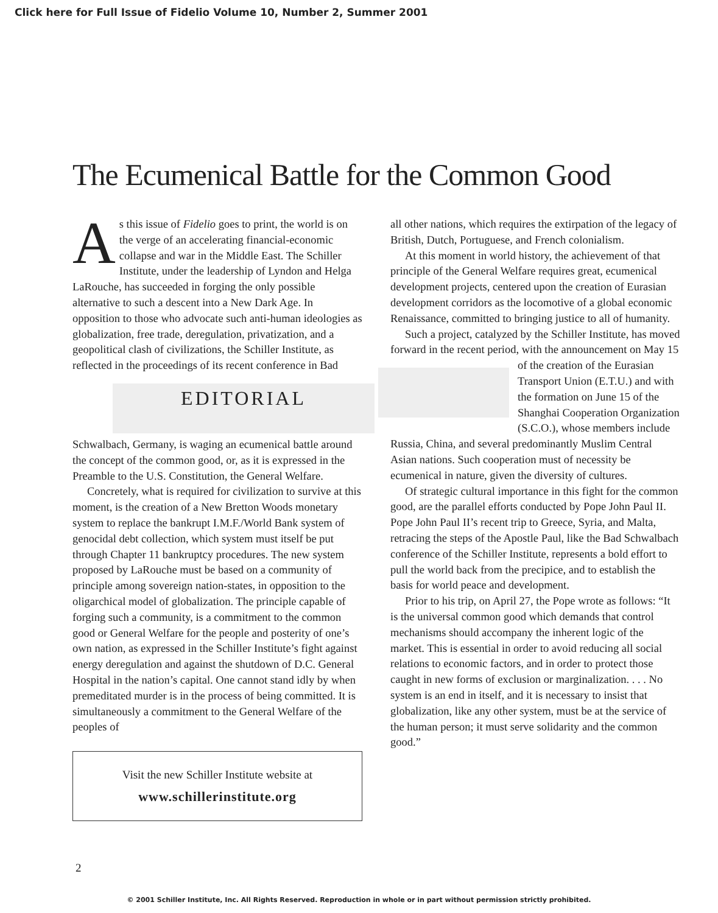Click here for Full Issue of Fidelio Volume 10, Number 2, Summer 2001
The Ecumenical Battle for the Common Good
As this issue of Fidelio goes to print, the world is on the verge of an accelerating financial-economic collapse and war in the Middle East. The Schiller Institute, under the leadership of Lyndon and Helga LaRouche, has succeeded in forging the only possible alternative to such a descent into a New Dark Age. In opposition to those who advocate such anti-human ideologies as globalization, free trade, deregulation, privatization, and a geopolitical clash of civilizations, the Schiller Institute, as reflected in the proceedings of its recent conference in Bad EDITORIAL Schwalbach, Germany, is waging an ecumenical battle around the concept of the common good, or, as it is expressed in the Preamble to the U.S. Constitution, the General Welfare.
Concretely, what is required for civilization to survive at this moment, is the creation of a New Bretton Woods monetary system to replace the bankrupt I.M.F./World Bank system of genocidal debt collection, which system must itself be put through Chapter 11 bankruptcy procedures. The new system proposed by LaRouche must be based on a community of principle among sovereign nation-states, in opposition to the oligarchical model of globalization. The principle capable of forging such a community, is a commitment to the common good or General Welfare for the people and posterity of one’s own nation, as expressed in the Schiller Institute’s fight against energy deregulation and against the shutdown of D.C. General Hospital in the nation’s capital. One cannot stand idly by when premeditated murder is in the process of being committed. It is simultaneously a commitment to the General Welfare of the peoples of
Visit the new Schiller Institute website at
www.schillerinstitute.org
all other nations, which requires the extirpation of the legacy of British, Dutch, Portuguese, and French colonialism.
At this moment in world history, the achievement of that principle of the General Welfare requires great, ecumenical development projects, centered upon the creation of Eurasian development corridors as the locomotive of a global economic Renaissance, committed to bringing justice to all of humanity.
Such a project, catalyzed by the Schiller Institute, has moved forward in the recent period, with the announcement on May 15 of the creation of the Eurasian Transport Union (E.T.U.) and with the formation on June 15 of the Shanghai Cooperation Organization (S.C.O.), whose members include Russia, China, and several predominantly Muslim Central Asian nations. Such cooperation must of necessity be ecumenical in nature, given the diversity of cultures.
Of strategic cultural importance in this fight for the common good, are the parallel efforts conducted by Pope John Paul II. Pope John Paul II’s recent trip to Greece, Syria, and Malta, retracing the steps of the Apostle Paul, like the Bad Schwalbach conference of the Schiller Institute, represents a bold effort to pull the world back from the precipice, and to establish the basis for world peace and development.
Prior to his trip, on April 27, the Pope wrote as follows: “It is the universal common good which demands that control mechanisms should accompany the inherent logic of the market. This is essential in order to avoid reducing all social relations to economic factors, and in order to protect those caught in new forms of exclusion or marginalization. . . . No system is an end in itself, and it is necessary to insist that globalization, like any other system, must be at the service of the human person; it must serve solidarity and the common good.”
2
© 2001 Schiller Institute, Inc. All Rights Reserved. Reproduction in whole or in part without permission strictly prohibited.